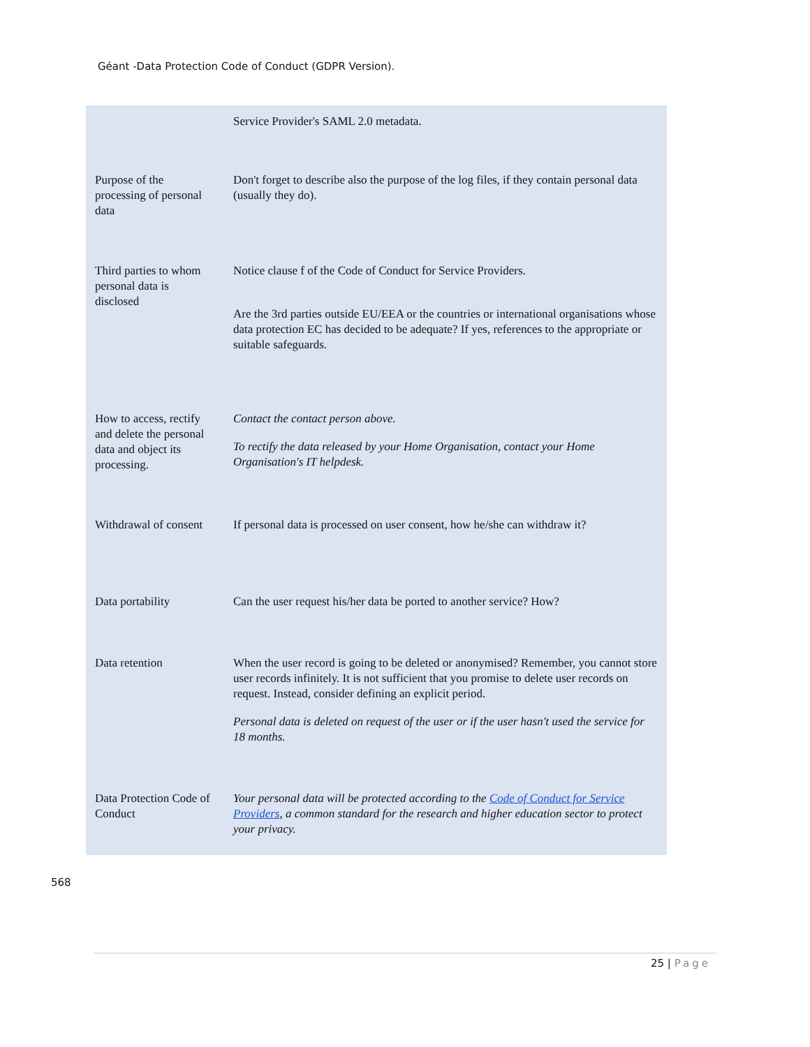Géant -Data Protection Code of Conduct (GDPR Version).
| | Service Provider's SAML 2.0 metadata. |
| Purpose of the processing of personal data | Don't forget to describe also the purpose of the log files, if they contain personal data (usually they do). |
| Third parties to whom personal data is disclosed | Notice clause f of the Code of Conduct for Service Providers. Are the 3rd parties outside EU/EEA or the countries or international organisations whose data protection EC has decided to be adequate? If yes, references to the appropriate or suitable safeguards. |
| How to access, rectify and delete the personal data and object its processing. | Contact the contact person above. To rectify the data released by your Home Organisation, contact your Home Organisation's IT helpdesk. |
| Withdrawal of consent | If personal data is processed on user consent, how he/she can withdraw it? |
| Data portability | Can the user request his/her data be ported to another service? How? |
| Data retention | When the user record is going to be deleted or anonymised? Remember, you cannot store user records infinitely. It is not sufficient that you promise to delete user records on request. Instead, consider defining an explicit period. Personal data is deleted on request of the user or if the user hasn't used the service for 18 months. |
| Data Protection Code of Conduct | Your personal data will be protected according to the Code of Conduct for Service Providers , a common standard for the research and higher education sector to protect your privacy. |
568
25 | Page